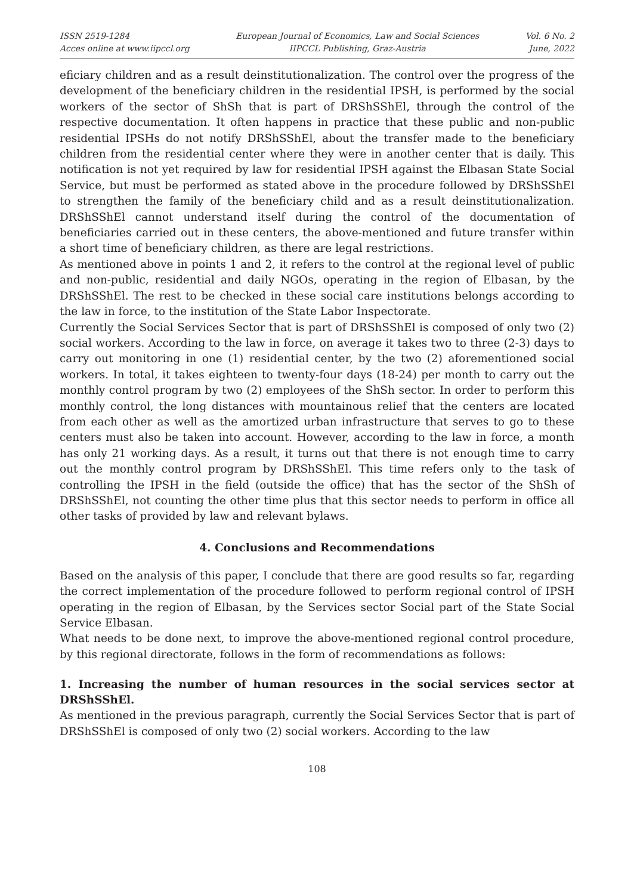ISSN 2519-1284
Acces online at www.iipccl.org
European Journal of Economics, Law and Social Sciences
IIPCCL Publishing, Graz-Austria
Vol. 6 No. 2
June, 2022
eficiary children and as a result deinstitutionalization. The control over the progress of the development of the beneficiary children in the residential IPSH, is performed by the social workers of the sector of ShSh that is part of DRShSShEl, through the control of the respective documentation. It often happens in practice that these public and non-public residential IPSHs do not notify DRShSShEl, about the transfer made to the beneficiary children from the residential center where they were in another center that is daily. This notification is not yet required by law for residential IPSH against the Elbasan State Social Service, but must be performed as stated above in the procedure followed by DRShSShEl to strengthen the family of the beneficiary child and as a result deinstitutionalization. DRShSShEl cannot understand itself during the control of the documentation of beneficiaries carried out in these centers, the above-mentioned and future transfer within a short time of beneficiary children, as there are legal restrictions.
As mentioned above in points 1 and 2, it refers to the control at the regional level of public and non-public, residential and daily NGOs, operating in the region of Elbasan, by the DRShSShEl. The rest to be checked in these social care institutions belongs according to the law in force, to the institution of the State Labor Inspectorate.
Currently the Social Services Sector that is part of DRShSShEl is composed of only two (2) social workers. According to the law in force, on average it takes two to three (2-3) days to carry out monitoring in one (1) residential center, by the two (2) aforementioned social workers. In total, it takes eighteen to twenty-four days (18-24) per month to carry out the monthly control program by two (2) employees of the ShSh sector. In order to perform this monthly control, the long distances with mountainous relief that the centers are located from each other as well as the amortized urban infrastructure that serves to go to these centers must also be taken into account. However, according to the law in force, a month has only 21 working days. As a result, it turns out that there is not enough time to carry out the monthly control program by DRShSShEl. This time refers only to the task of controlling the IPSH in the field (outside the office) that has the sector of the ShSh of DRShSShEl, not counting the other time plus that this sector needs to perform in office all other tasks of provided by law and relevant bylaws.
4. Conclusions and Recommendations
Based on the analysis of this paper, I conclude that there are good results so far, regarding the correct implementation of the procedure followed to perform regional control of IPSH operating in the region of Elbasan, by the Services sector Social part of the State Social Service Elbasan.
What needs to be done next, to improve the above-mentioned regional control procedure, by this regional directorate, follows in the form of recommendations as follows:
1. Increasing the number of human resources in the social services sector at DRShSShEl.
As mentioned in the previous paragraph, currently the Social Services Sector that is part of DRShSShEl is composed of only two (2) social workers. According to the law
108